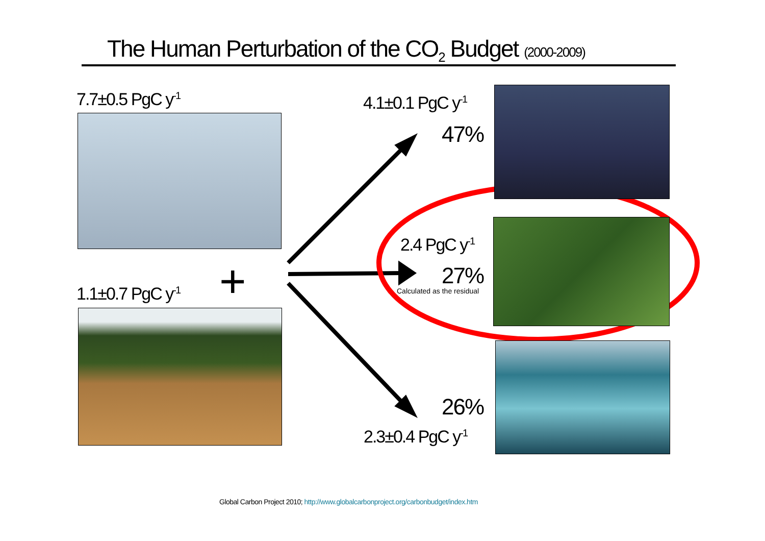The Human Perturbation of the CO<sub>2</sub> Budget (2000-2009)
7.7±0.5 PgC y<sup>-1</sup>
+
1.1±0.7 PgC y<sup>-1</sup>
4.1±0.1 PgC y<sup>-1</sup>
47%
2.4 PgC y<sup>-1</sup>
27%
Calculated as the residual
26%
2.3±0.4 PgC y<sup>-1</sup>
Global Carbon Project 2010; http://www.globalcarbonproject.org/carbonbudget/index.htm